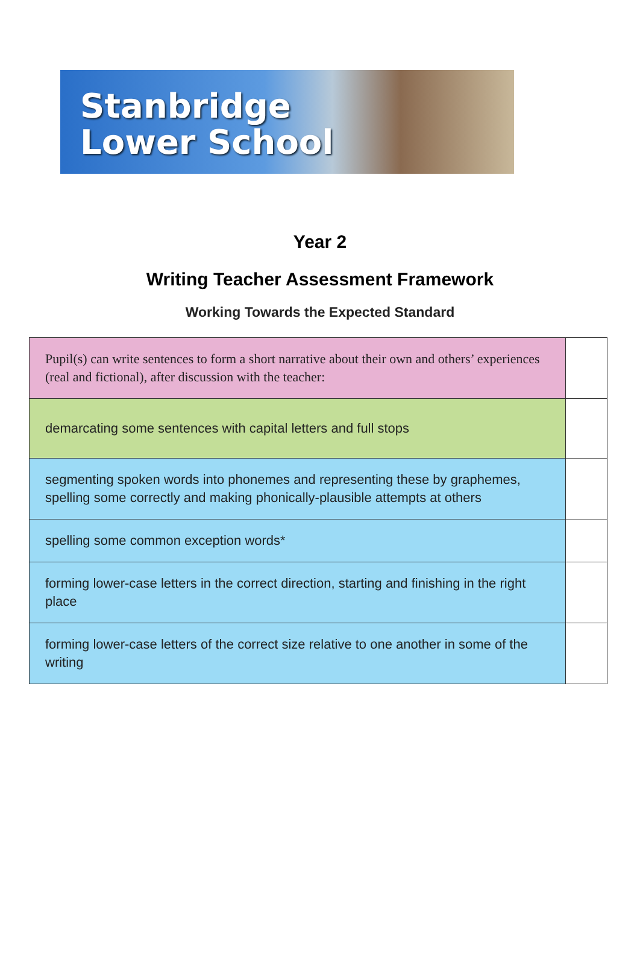Stanbridge
Lower School
Year 2
Writing Teacher Assessment Framework
Working Towards the Expected Standard
| Pupil(s) can write sentences to form a short narrative about their own and others’ experiences (real and fictional), after discussion with the teacher: | |
| demarcating some sentences with capital letters and full stops | |
| segmenting spoken words into phonemes and representing these by graphemes, spelling some correctly and making phonically-plausible attempts at others | |
| spelling some common exception words* | |
| forming lower-case letters in the correct direction, starting and finishing in the right place | |
| forming lower-case letters of the correct size relative to one another in some of the writing | |